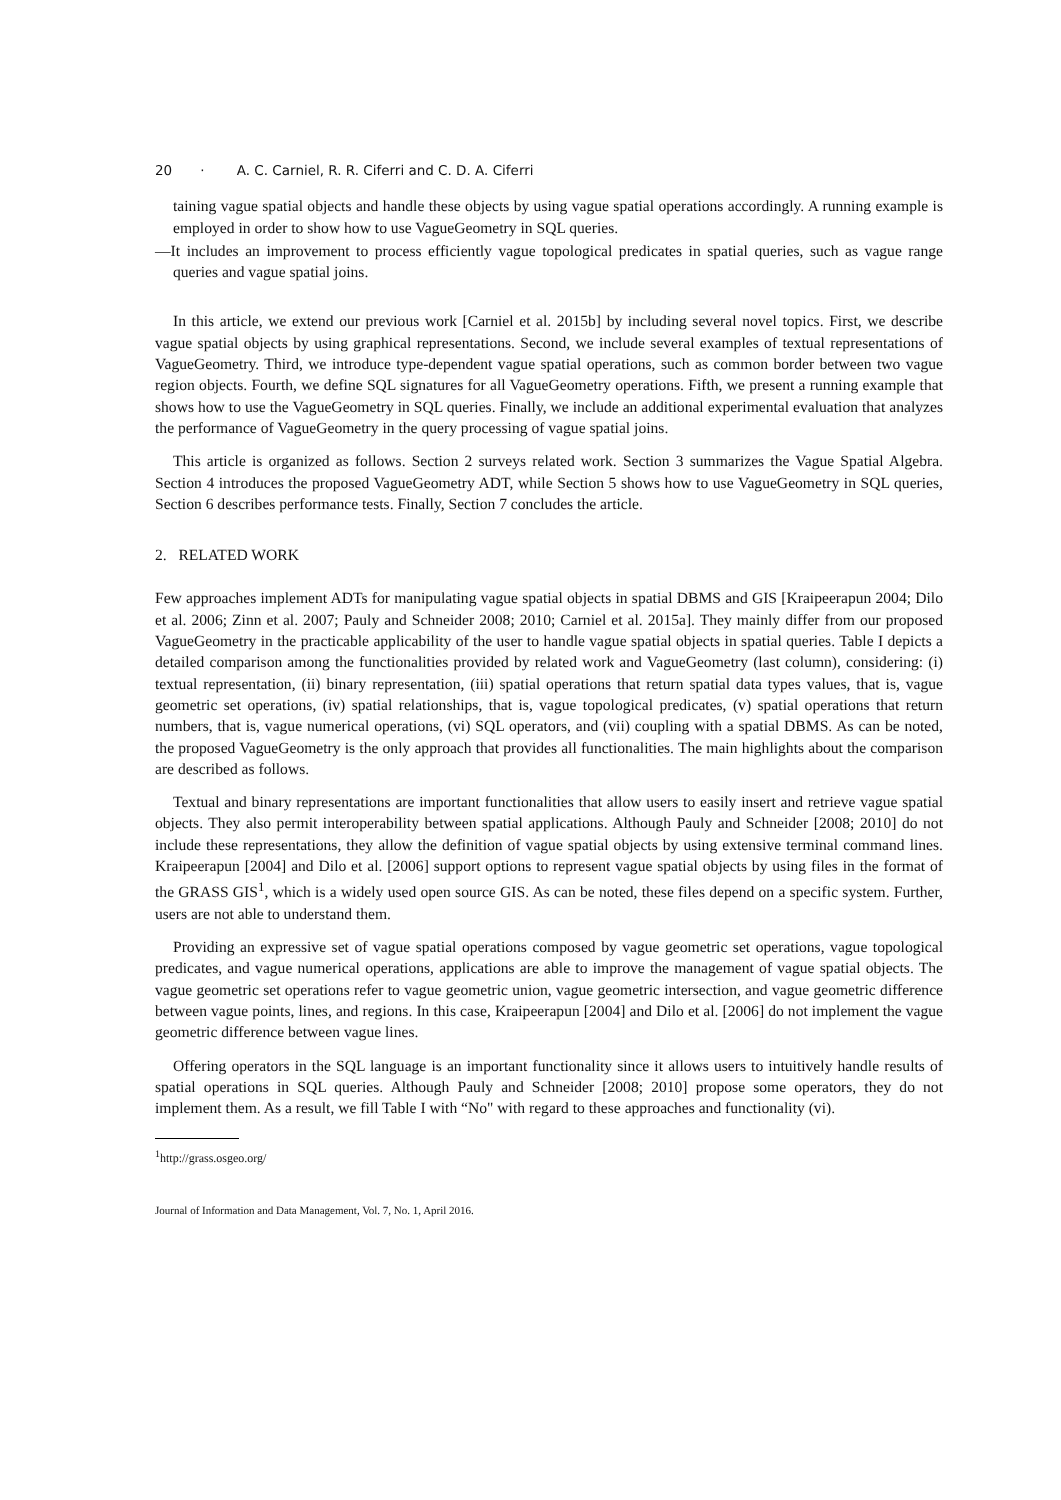20 · A. C. Carniel, R. R. Ciferri and C. D. A. Ciferri
taining vague spatial objects and handle these objects by using vague spatial operations accordingly. A running example is employed in order to show how to use VagueGeometry in SQL queries.
—It includes an improvement to process efficiently vague topological predicates in spatial queries, such as vague range queries and vague spatial joins.
In this article, we extend our previous work [Carniel et al. 2015b] by including several novel topics. First, we describe vague spatial objects by using graphical representations. Second, we include several examples of textual representations of VagueGeometry. Third, we introduce type-dependent vague spatial operations, such as common border between two vague region objects. Fourth, we define SQL signatures for all VagueGeometry operations. Fifth, we present a running example that shows how to use the VagueGeometry in SQL queries. Finally, we include an additional experimental evaluation that analyzes the performance of VagueGeometry in the query processing of vague spatial joins.
This article is organized as follows. Section 2 surveys related work. Section 3 summarizes the Vague Spatial Algebra. Section 4 introduces the proposed VagueGeometry ADT, while Section 5 shows how to use VagueGeometry in SQL queries, Section 6 describes performance tests. Finally, Section 7 concludes the article.
2. RELATED WORK
Few approaches implement ADTs for manipulating vague spatial objects in spatial DBMS and GIS [Kraipeerapun 2004; Dilo et al. 2006; Zinn et al. 2007; Pauly and Schneider 2008; 2010; Carniel et al. 2015a]. They mainly differ from our proposed VagueGeometry in the practicable applicability of the user to handle vague spatial objects in spatial queries. Table I depicts a detailed comparison among the functionalities provided by related work and VagueGeometry (last column), considering: (i) textual representation, (ii) binary representation, (iii) spatial operations that return spatial data types values, that is, vague geometric set operations, (iv) spatial relationships, that is, vague topological predicates, (v) spatial operations that return numbers, that is, vague numerical operations, (vi) SQL operators, and (vii) coupling with a spatial DBMS. As can be noted, the proposed VagueGeometry is the only approach that provides all functionalities. The main highlights about the comparison are described as follows.
Textual and binary representations are important functionalities that allow users to easily insert and retrieve vague spatial objects. They also permit interoperability between spatial applications. Although Pauly and Schneider [2008; 2010] do not include these representations, they allow the definition of vague spatial objects by using extensive terminal command lines. Kraipeerapun [2004] and Dilo et al. [2006] support options to represent vague spatial objects by using files in the format of the GRASS GIS<sup>1</sup>, which is a widely used open source GIS. As can be noted, these files depend on a specific system. Further, users are not able to understand them.
Providing an expressive set of vague spatial operations composed by vague geometric set operations, vague topological predicates, and vague numerical operations, applications are able to improve the management of vague spatial objects. The vague geometric set operations refer to vague geometric union, vague geometric intersection, and vague geometric difference between vague points, lines, and regions. In this case, Kraipeerapun [2004] and Dilo et al. [2006] do not implement the vague geometric difference between vague lines.
Offering operators in the SQL language is an important functionality since it allows users to intuitively handle results of spatial operations in SQL queries. Although Pauly and Schneider [2008; 2010] propose some operators, they do not implement them. As a result, we fill Table I with “No" with regard to these approaches and functionality (vi).
<sup>1</sup> http://grass.osgeo.org/
Journal of Information and Data Management, Vol. 7, No. 1, April 2016.